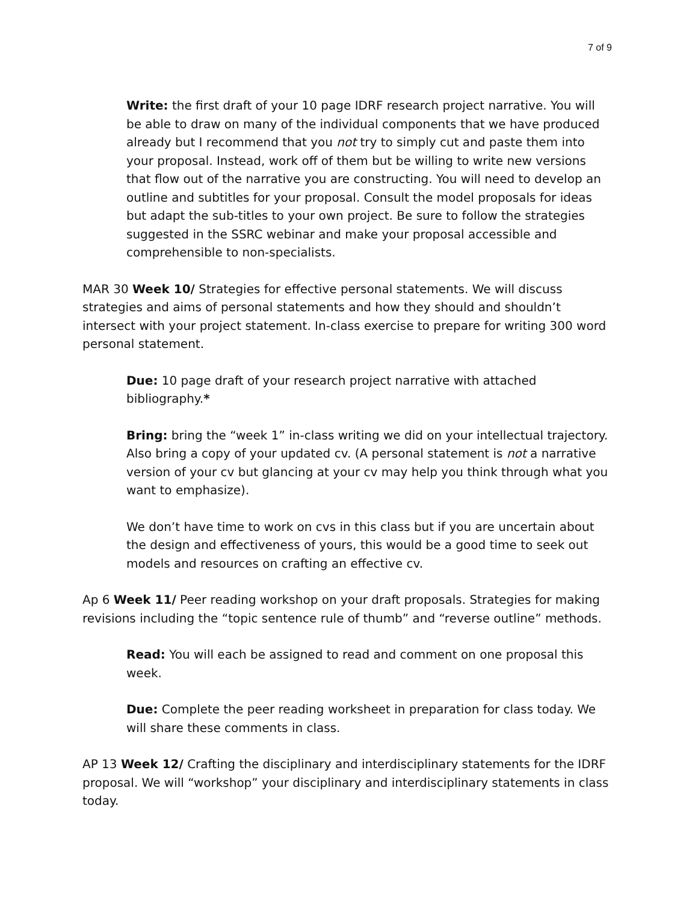7 of 9
Write: the first draft of your 10 page IDRF research project narrative. You will be able to draw on many of the individual components that we have produced already but I recommend that you not try to simply cut and paste them into your proposal. Instead, work off of them but be willing to write new versions that flow out of the narrative you are constructing. You will need to develop an outline and subtitles for your proposal. Consult the model proposals for ideas but adapt the sub-titles to your own project. Be sure to follow the strategies suggested in the SSRC webinar and make your proposal accessible and comprehensible to non-specialists.
MAR 30 Week 10/ Strategies for effective personal statements. We will discuss strategies and aims of personal statements and how they should and shouldn’t intersect with your project statement. In-class exercise to prepare for writing 300 word personal statement.
Due: 10 page draft of your research project narrative with attached bibliography.*
Bring: bring the “week 1” in-class writing we did on your intellectual trajectory. Also bring a copy of your updated cv. (A personal statement is not a narrative version of your cv but glancing at your cv may help you think through what you want to emphasize).
We don’t have time to work on cvs in this class but if you are uncertain about the design and effectiveness of yours, this would be a good time to seek out models and resources on crafting an effective cv.
Ap 6 Week 11/ Peer reading workshop on your draft proposals. Strategies for making revisions including the “topic sentence rule of thumb” and “reverse outline” methods.
Read: You will each be assigned to read and comment on one proposal this week.
Due: Complete the peer reading worksheet in preparation for class today. We will share these comments in class.
AP 13 Week 12/ Crafting the disciplinary and interdisciplinary statements for the IDRF proposal. We will “workshop” your disciplinary and interdisciplinary statements in class today.